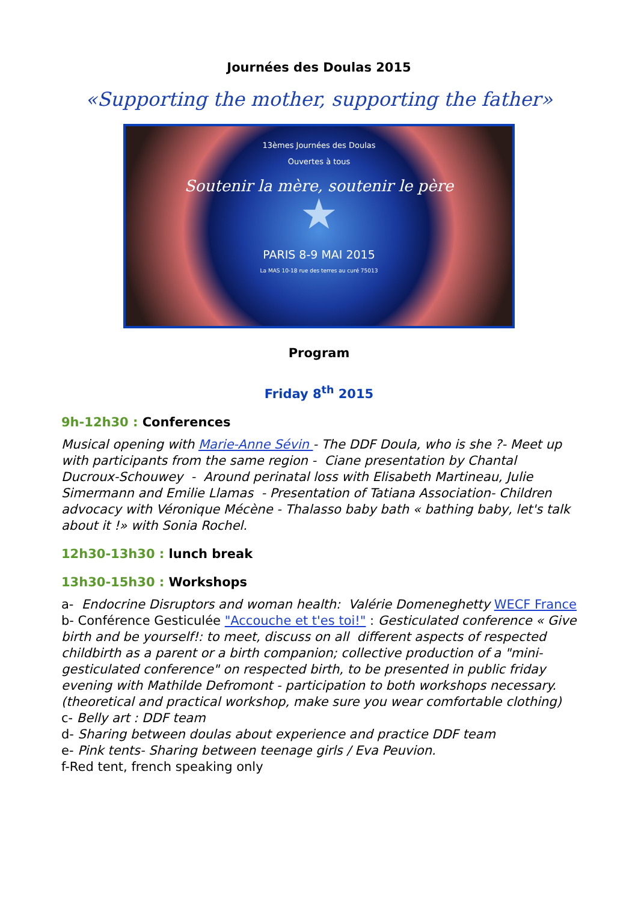Journées des Doulas 2015
«Supporting the mother, supporting the father»
13èmes Journées des Doulas
Ouvertes à tous
Soutenir la mère, soutenir le père
★
PARIS 8-9 MAI 2015
La MAS 10-18 rue des terres au curé 75013
Program
Friday 8<sup>th</sup> 2015
9h-12h30 : Conferences
Musical opening with Marie-Anne Sévin - The DDF Doula, who is she ?- Meet up with participants from the same region - Ciane presentation by Chantal Ducroux-Schouwey - Around perinatal loss with Elisabeth Martineau, Julie Simermann and Emilie Llamas - Presentation of Tatiana Association- Children advocacy with Véronique Mécène - Thalasso baby bath « bathing baby, let's talk about it !» with Sonia Rochel.
12h30-13h30 : lunch break
13h30-15h30 : Workshops
a- Endocrine Disruptors and woman health: Valérie Domeneghetty WECF France
b- Conférence Gesticulée "Accouche et t'es toi!" : Gesticulated conference « Give birth and be yourself!: to meet, discuss on all different aspects of respected childbirth as a parent or a birth companion; collective production of a "mini-gesticulated conference" on respected birth, to be presented in public friday evening with Mathilde Defromont - participation to both workshops necessary. (theoretical and practical workshop, make sure you wear comfortable clothing)
c- Belly art : DDF team
d- Sharing between doulas about experience and practice DDF team
e- Pink tents- Sharing between teenage girls / Eva Peuvion.
f-Red tent, french speaking only